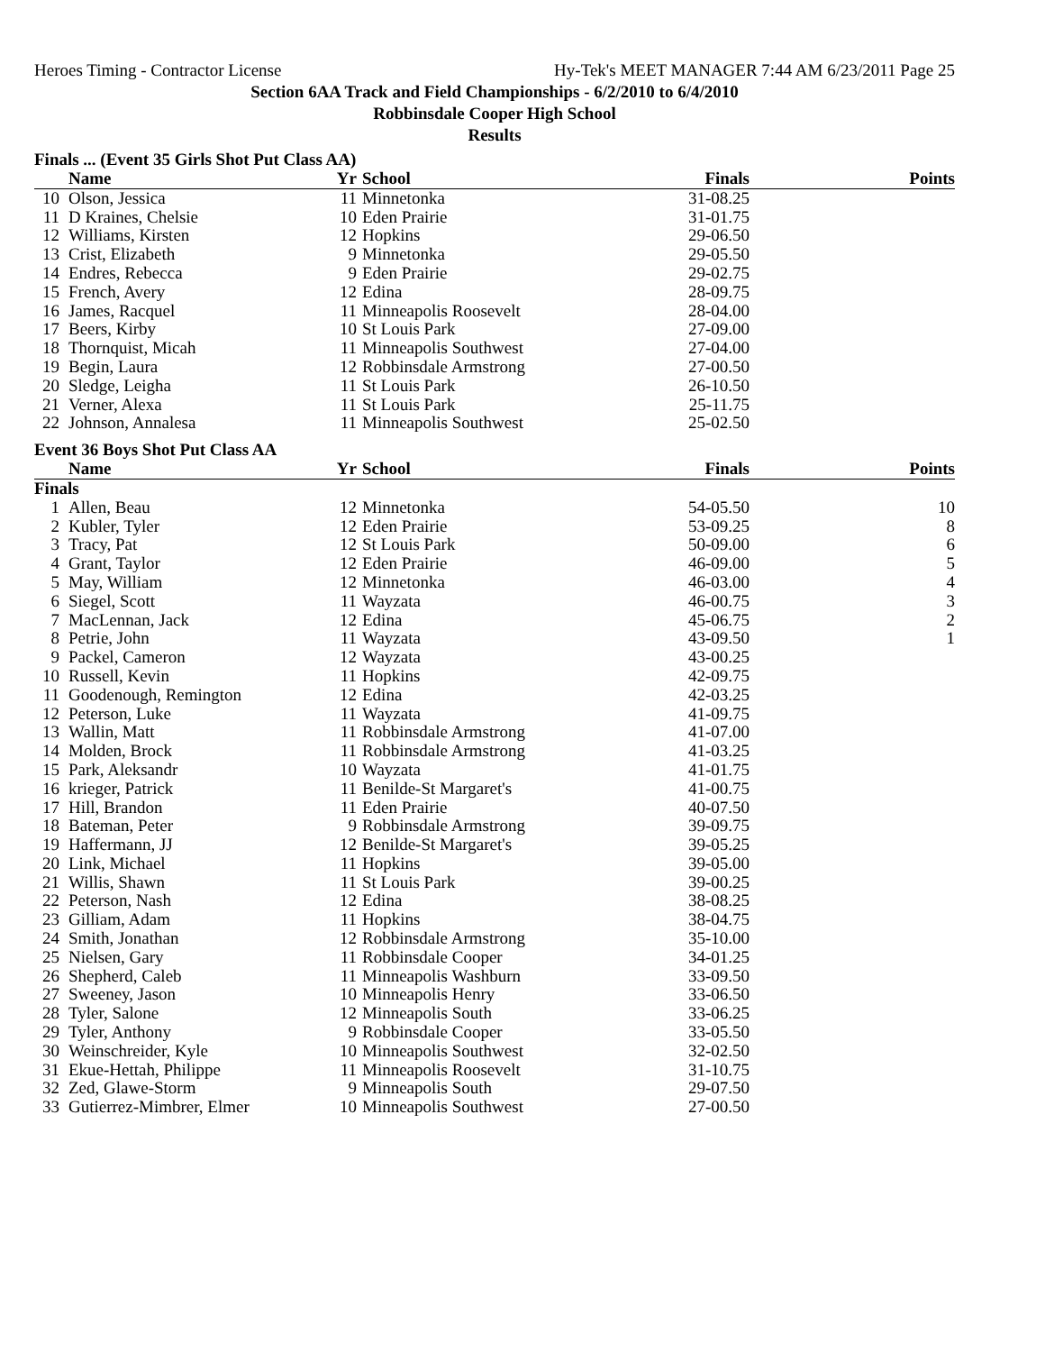Heroes Timing - Contractor License Hy-Tek's MEET MANAGER 7:44 AM 6/23/2011 Page 25
Section 6AA Track and Field Championships - 6/2/2010 to 6/4/2010
Robbinsdale Cooper High School
Results
Finals ... (Event 35 Girls Shot Put Class AA)
| | Name | Yr | School | Finals | Points |
| --- | --- | --- | --- | --- | --- |
| 10 | Olson, Jessica | 11 | Minnetonka | 31-08.25 | |
| 11 | D Kraines, Chelsie | 10 | Eden Prairie | 31-01.75 | |
| 12 | Williams, Kirsten | 12 | Hopkins | 29-06.50 | |
| 13 | Crist, Elizabeth | 9 | Minnetonka | 29-05.50 | |
| 14 | Endres, Rebecca | 9 | Eden Prairie | 29-02.75 | |
| 15 | French, Avery | 12 | Edina | 28-09.75 | |
| 16 | James, Racquel | 11 | Minneapolis Roosevelt | 28-04.00 | |
| 17 | Beers, Kirby | 10 | St Louis Park | 27-09.00 | |
| 18 | Thornquist, Micah | 11 | Minneapolis Southwest | 27-04.00 | |
| 19 | Begin, Laura | 12 | Robbinsdale Armstrong | 27-00.50 | |
| 20 | Sledge, Leigha | 11 | St Louis Park | 26-10.50 | |
| 21 | Verner, Alexa | 11 | St Louis Park | 25-11.75 | |
| 22 | Johnson, Annalesa | 11 | Minneapolis Southwest | 25-02.50 | |
Event 36 Boys Shot Put Class AA
| | Name | Yr | School | Finals | Points |
| --- | --- | --- | --- | --- | --- |
| Finals | | | | | |
| 1 | Allen, Beau | 12 | Minnetonka | 54-05.50 | 10 |
| 2 | Kubler, Tyler | 12 | Eden Prairie | 53-09.25 | 8 |
| 3 | Tracy, Pat | 12 | St Louis Park | 50-09.00 | 6 |
| 4 | Grant, Taylor | 12 | Eden Prairie | 46-09.00 | 5 |
| 5 | May, William | 12 | Minnetonka | 46-03.00 | 4 |
| 6 | Siegel, Scott | 11 | Wayzata | 46-00.75 | 3 |
| 7 | MacLennan, Jack | 12 | Edina | 45-06.75 | 2 |
| 8 | Petrie, John | 11 | Wayzata | 43-09.50 | 1 |
| 9 | Packel, Cameron | 12 | Wayzata | 43-00.25 | |
| 10 | Russell, Kevin | 11 | Hopkins | 42-09.75 | |
| 11 | Goodenough, Remington | 12 | Edina | 42-03.25 | |
| 12 | Peterson, Luke | 11 | Wayzata | 41-09.75 | |
| 13 | Wallin, Matt | 11 | Robbinsdale Armstrong | 41-07.00 | |
| 14 | Molden, Brock | 11 | Robbinsdale Armstrong | 41-03.25 | |
| 15 | Park, Aleksandr | 10 | Wayzata | 41-01.75 | |
| 16 | krieger, Patrick | 11 | Benilde-St Margaret's | 41-00.75 | |
| 17 | Hill, Brandon | 11 | Eden Prairie | 40-07.50 | |
| 18 | Bateman, Peter | 9 | Robbinsdale Armstrong | 39-09.75 | |
| 19 | Haffermann, JJ | 12 | Benilde-St Margaret's | 39-05.25 | |
| 20 | Link, Michael | 11 | Hopkins | 39-05.00 | |
| 21 | Willis, Shawn | 11 | St Louis Park | 39-00.25 | |
| 22 | Peterson, Nash | 12 | Edina | 38-08.25 | |
| 23 | Gilliam, Adam | 11 | Hopkins | 38-04.75 | |
| 24 | Smith, Jonathan | 12 | Robbinsdale Armstrong | 35-10.00 | |
| 25 | Nielsen, Gary | 11 | Robbinsdale Cooper | 34-01.25 | |
| 26 | Shepherd, Caleb | 11 | Minneapolis Washburn | 33-09.50 | |
| 27 | Sweeney, Jason | 10 | Minneapolis Henry | 33-06.50 | |
| 28 | Tyler, Salone | 12 | Minneapolis South | 33-06.25 | |
| 29 | Tyler, Anthony | 9 | Robbinsdale Cooper | 33-05.50 | |
| 30 | Weinschreider, Kyle | 10 | Minneapolis Southwest | 32-02.50 | |
| 31 | Ekue-Hettah, Philippe | 11 | Minneapolis Roosevelt | 31-10.75 | |
| 32 | Zed, Glawe-Storm | 9 | Minneapolis South | 29-07.50 | |
| 33 | Gutierrez-Mimbrer, Elmer | 10 | Minneapolis Southwest | 27-00.50 | |